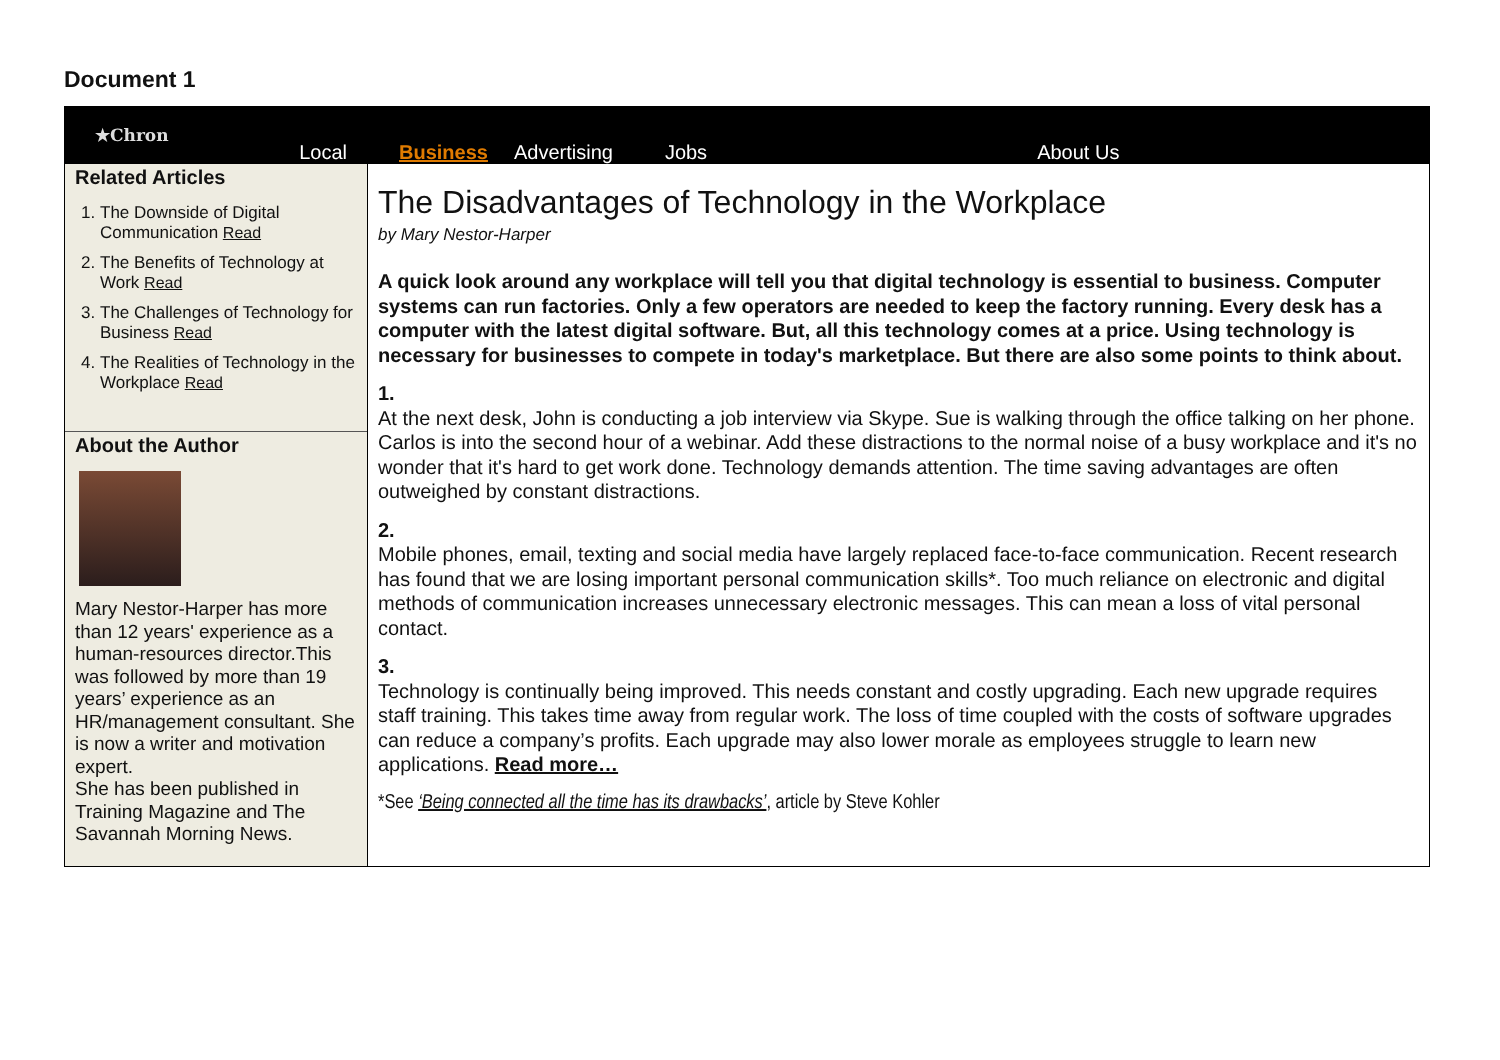Document 1
★Chron
Local
Business Advertising Jobs About Us
Related Articles
1. The Downside of Digital Communication Read
2. The Benefits of Technology at Work Read
3. The Challenges of Technology for Business Read
4. The Realities of Technology in the Workplace Read
About the Author
Mary Nestor-Harper has more than 12 years' experience as a human-resources director.This was followed by more than 19 years’ experience as an HR/management consultant. She is now a writer and motivation expert.
She has been published in Training Magazine and The Savannah Morning News.
The Disadvantages of Technology in the Workplace
by Mary Nestor-Harper
A quick look around any workplace will tell you that digital technology is essential to business. Computer systems can run factories. Only a few operators are needed to keep the factory running. Every desk has a computer with the latest digital software. But, all this technology comes at a price. Using technology is necessary for businesses to compete in today's marketplace. But there are also some points to think about.
1.
At the next desk, John is conducting a job interview via Skype. Sue is walking through the office talking on her phone. Carlos is into the second hour of a webinar. Add these distractions to the normal noise of a busy workplace and it's no wonder that it's hard to get work done. Technology demands attention. The time saving advantages are often outweighed by constant distractions.
2.
Mobile phones, email, texting and social media have largely replaced face-to-face communication. Recent research has found that we are losing important personal communication skills*. Too much reliance on electronic and digital methods of communication increases unnecessary electronic messages. This can mean a loss of vital personal contact.
3.
Technology is continually being improved. This needs constant and costly upgrading. Each new upgrade requires staff training. This takes time away from regular work. The loss of time coupled with the costs of software upgrades can reduce a company’s profits. Each upgrade may also lower morale as employees struggle to learn new applications. Read more…
*See ‘Being connected all the time has its drawbacks’, article by Steve Kohler